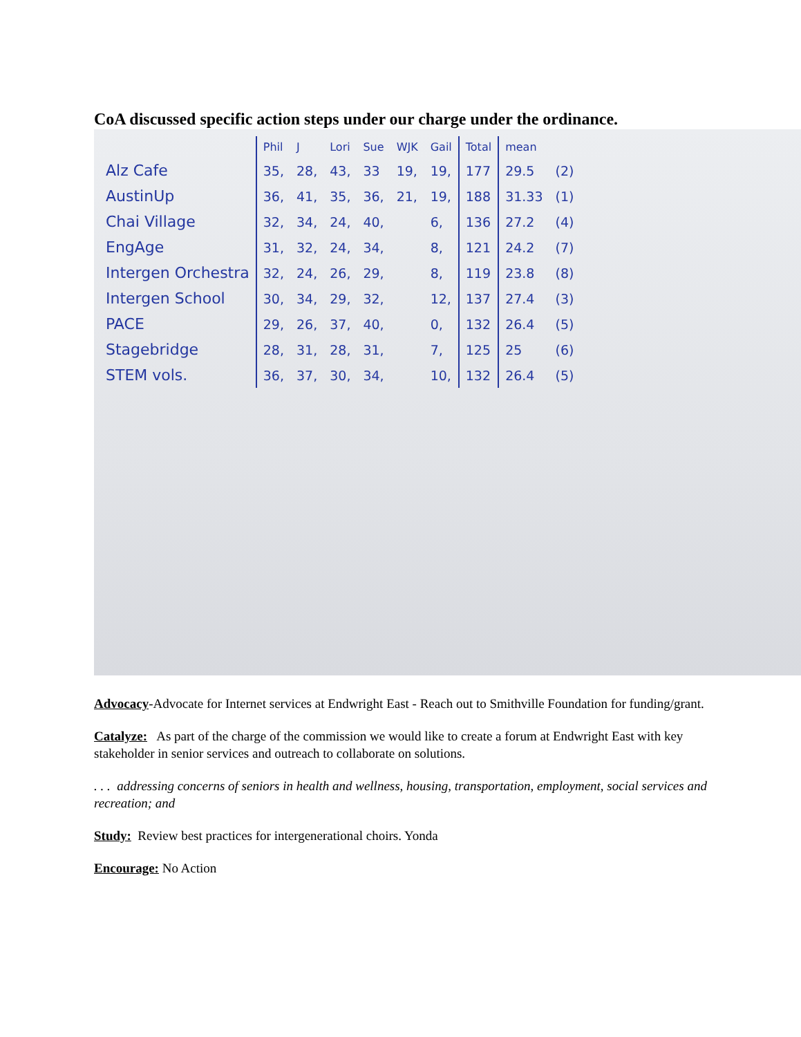CoA discussed specific action steps under our charge under the ordinance.
| | Phil | J | Lori | Sue | WJK | Gail | Total | mean | |
| --- | --- | --- | --- | --- | --- | --- | --- | --- | --- |
| Alz Cafe | 35, | 28, | 43, | 33 | 19, | 19, | 177 | 29.5 | (2) |
| AustinUp | 36, | 41, | 35, | 36, | 21, | 19, | 188 | 31.33 | (1) |
| Chai Village | 32, | 34, | 24, | 40, | | 6, | 136 | 27.2 | (4) |
| EngAge | 31, | 32, | 24, | 34, | | 8, | 121 | 24.2 | (7) |
| Intergen Orchestra | 32, | 24, | 26, | 29, | | 8, | 119 | 23.8 | (8) |
| Intergen School | 30, | 34, | 29, | 32, | | 12, | 137 | 27.4 | (3) |
| PACE | 29, | 26, | 37, | 40, | | 0, | 132 | 26.4 | (5) |
| Stagebridge | 28, | 31, | 28, | 31, | | 7, | 125 | 25 | (6) |
| STEM vols. | 36, | 37, | 30, | 34, | | 10, | 132 | 26.4 | (5) |
Advocacy-Advocate for Internet services at Endwright East - Reach out to Smithville Foundation for funding/grant.
Catalyze: As part of the charge of the commission we would like to create a forum at Endwright East with key stakeholder in senior services and outreach to collaborate on solutions.
. . . addressing concerns of seniors in health and wellness, housing, transportation, employment, social services and recreation; and
Study: Review best practices for intergenerational choirs. Yonda
Encourage: No Action